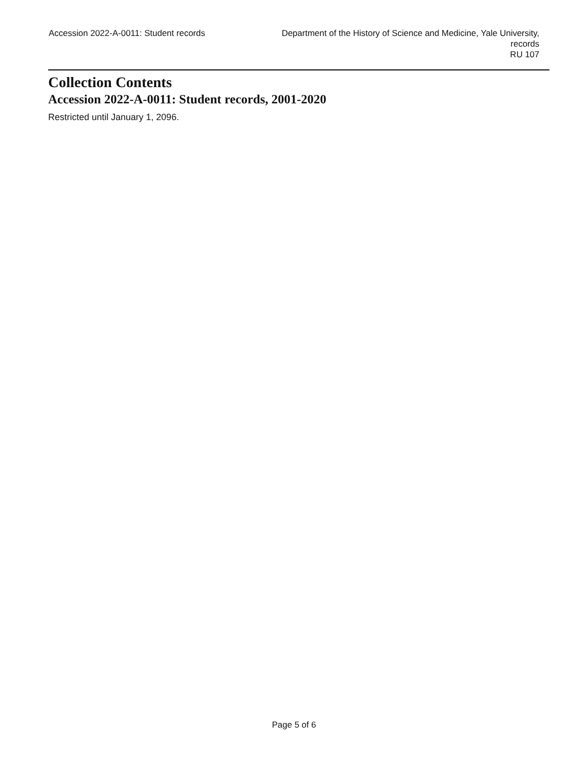Accession 2022-A-0011: Student records
Department of the History of Science and Medicine, Yale University, records
RU 107
Collection Contents
Accession 2022-A-0011: Student records, 2001-2020
Restricted until January 1, 2096.
Page 5 of 6